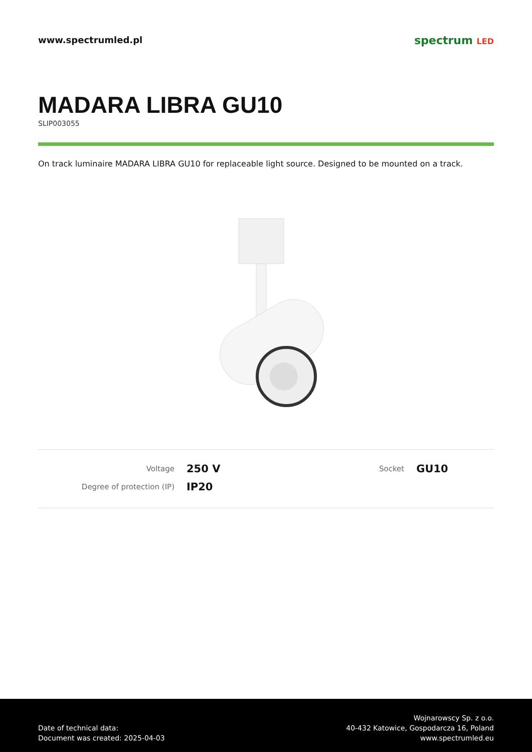www.spectrumled.pl
spectrum LED
MADARA LIBRA GU10
SLIP003055
On track luminaire MADARA LIBRA GU10 for replaceable light source. Designed to be mounted on a track.
| Voltage | 250 V | Socket | GU10 |
| Degree of protection (IP) | IP20 | | |
Date of technical data:
Document was created: 2025-04-03
Wojnarowscy Sp. z o.o.
40-432 Katowice, Gospodarcza 16, Poland
www.spectrumled.eu